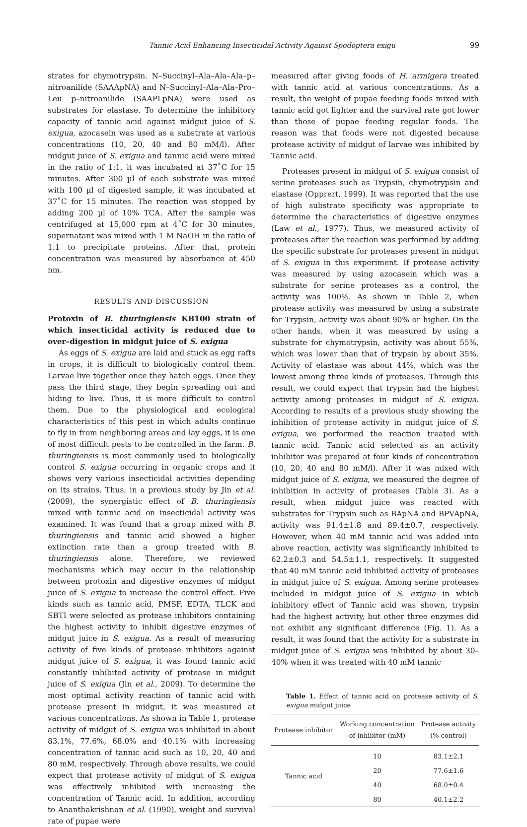Tannic Acid Enhancing Insecticidal Activity Against Spodoptera exigu 99
strates for chymotrypsin. N–Succinyl–Ala–Ala–Ala–p–nitroanilide (SAAApNA) and N–Succinyl–Ala–Ala–Pro–Leu p–nitroanilide (SAAPLpNA) were used as substrates for elastase. To determine the inhibitory capacity of tannic acid against midgut juice of S. exigua, azocasein was used as a substrate at various concentrations (10, 20, 40 and 80 mM/l). After midgut juice of S. exigua and tannic acid were mixed in the ratio of 1:1, it was incubated at 37˚C for 15 minutes. After 300 µl of each substrate was mixed with 100 µl of digested sample, it was incubated at 37˚C for 15 minutes. The reaction was stopped by adding 200 µl of 10% TCA. After the sample was centrifuged at 15,000 rpm at 4˚C for 30 minutes, supernatant was mixed with 1 M NaOH in the ratio of 1:1 to precipitate proteins. After that, protein concentration was measured by absorbance at 450 nm.
RESULTS AND DISCUSSION
Protoxin of B. thuringiensis KB100 strain of which insecticidal activity is reduced due to over–digestion in midgut juice of S. exigua
As eggs of S. exigua are laid and stuck as egg rafts in crops, it is difficult to biologically control them. Larvae live together once they hatch eggs. Once they pass the third stage, they begin spreading out and hiding to live. Thus, it is more difficult to control them. Due to the physiological and ecological characteristics of this pest in which adults continue to fly in from neighboring areas and lay eggs, it is one of most difficult pests to be controlled in the farm. B. thuringiensis is most commonly used to biologically control S. exigua occurring in organic crops and it shows very various insecticidal activities depending on its strains. Thus, in a previous study by Jin et al. (2009), the synergistic effect of B. thuringiensis mixed with tannic acid on insecticidal activity was examined. It was found that a group mixed with B. thuringiensis and tannic acid showed a higher extinction rate than a group treated with B. thuringiensis alone. Therefore, we reviewed mechanisms which may occur in the relationship between protoxin and digestive enzymes of midgut juice of S. exigua to increase the control effect. Five kinds such as tannic acid, PMSF, EDTA, TLCK and SBTI were selected as protease inhibitors containing the highest activity to inhibit digestive enzymes of midgut juice in S. exigua. As a result of measuring activity of five kinds of protease inhibitors against midgut juice of S. exigua, it was found tannic acid constantly inhibited activity of protease in midgut juice of S. exigua (Jin et al., 2009). To determine the most optimal activity reaction of tannic acid with protease present in midgut, it was measured at various concentrations. As shown in Table 1, protease activity of midgut of S. exigua was inhibited in about 83.1%, 77.6%, 68.0% and 40.1% with increasing concentration of tannic acid such as 10, 20, 40 and 80 mM, respectively. Through above results, we could expect that protease activity of midgut of S. exigua was effectively inhibited with increasing the concentration of Tannic acid. In addition, according to Ananthakrishnan et al. (1990), weight and survival rate of pupae were
measured after giving foods of H. armigera treated with tannic acid at various concentrations. As a result, the weight of pupae feeding foods mixed with tannic acid got lighter and the survival rate got lower than those of pupae feeding regular foods. The reason was that foods were not digested because protease activity of midgut of larvae was inhibited by Tannic acid.
Proteases present in midgut of S. exigua consist of serine proteases such as Trypsin, chymotrypsin and elastase (Opprert, 1999). It was reported that the use of high substrate specificity was appropriate to determine the characteristics of digestive enzymes (Law et al., 1977). Thus, we measured activity of proteases after the reaction was performed by adding the specific substrate for proteases present in midgut of S. exigua in this experiment. If protease activity was measured by using azocasein which was a substrate for serine proteases as a control, the activity was 100%. As shown in Table 2, when protease activity was measured by using a substrate for Trypsin, activity was about 90% or higher. On the other hands, when it was measured by using a substrate for chymotrypsin, activity was about 55%, which was lower than that of trypsin by about 35%. Activity of elastase was about 44%, which was the lowest among three kinds of proteases. Through this result, we could expect that trypsin had the highest activity among proteases in midgut of S. exigua. According to results of a previous study showing the inhibition of protease activity in midgut juice of S. exigua, we performed the reaction treated with tannic acid. Tannic acid selected as an activity inhibitor was prepared at four kinds of concentration (10, 20, 40 and 80 mM/l). After it was mixed with midgut juice of S. exigua, we measured the degree of inhibition in activity of proteases (Table 3). As a result, when midgut juice was reacted with substrates for Trypsin such as BApNA and BPVApNA, activity was 91.4±1.8 and 89.4±0.7, respectively. However, when 40 mM tannic acid was added into above reaction, activity was significantly inhibited to 62.2±0.3 and 54.5±1.1, respectively. It suggested that 40 mM tannic acid inhibited activity of proteases in midgut juice of S. exigua. Among serine proteases included in midgut juice of S. exigua in which inhibitory effect of Tannic acid was shown, trypsin had the highest activity, but other three enzymes did not exhibit any significant difference (Fig. 1). As a result, it was found that the activity for a substrate in midgut juice of S. exigua was inhibited by about 30–40% when it was treated with 40 mM tannic
Table 1. Effect of tannic acid on protease activity of S. exigua midgut juice
| Protease inhibitor | Working concentration of inhibitor (mM) | Protease activity (% control) |
| --- | --- | --- |
| Tannic acid | 10 | 83.1±2.1 |
| | 20 | 77.6±1.6 |
| | 40 | 68.0±0.4 |
| | 80 | 40.1±2.2 |